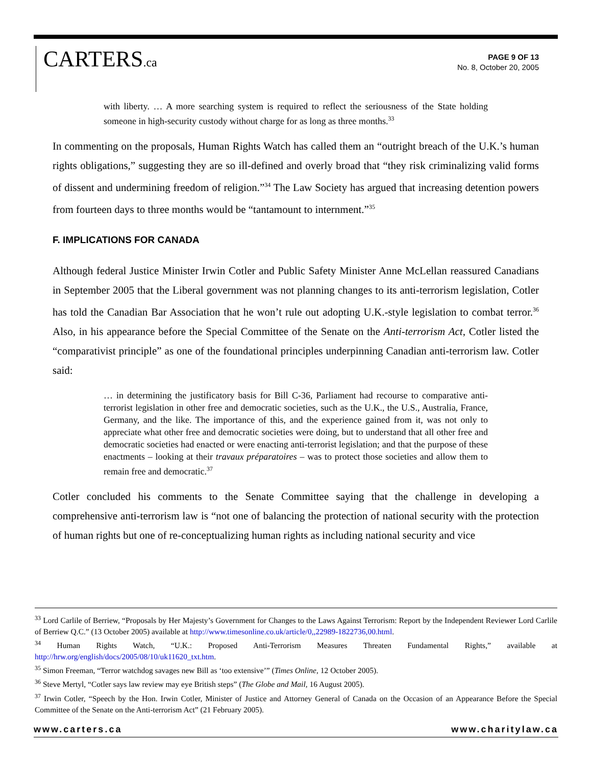CARTERS.ca
PAGE 9 OF 13
No. 8, October 20, 2005
with liberty. … A more searching system is required to reflect the seriousness of the State holding someone in high-security custody without charge for as long as three months.<sup>33</sup>
In commenting on the proposals, Human Rights Watch has called them an “outright breach of the U.K.’s human rights obligations,” suggesting they are so ill-defined and overly broad that “they risk criminalizing valid forms of dissent and undermining freedom of religion.”<sup>34</sup> The Law Society has argued that increasing detention powers from fourteen days to three months would be “tantamount to internment.”<sup>35</sup>
F. IMPLICATIONS FOR CANADA
Although federal Justice Minister Irwin Cotler and Public Safety Minister Anne McLellan reassured Canadians in September 2005 that the Liberal government was not planning changes to its anti-terrorism legislation, Cotler has told the Canadian Bar Association that he won’t rule out adopting U.K.-style legislation to combat terror.<sup>36</sup> Also, in his appearance before the Special Committee of the Senate on the Anti-terrorism Act, Cotler listed the “comparativist principle” as one of the foundational principles underpinning Canadian anti-terrorism law. Cotler said:
… in determining the justificatory basis for Bill C-36, Parliament had recourse to comparative anti-terrorist legislation in other free and democratic societies, such as the U.K., the U.S., Australia, France, Germany, and the like. The importance of this, and the experience gained from it, was not only to appreciate what other free and democratic societies were doing, but to understand that all other free and democratic societies had enacted or were enacting anti-terrorist legislation; and that the purpose of these enactments – looking at their travaux préparatoires – was to protect those societies and allow them to remain free and democratic.<sup>37</sup>
Cotler concluded his comments to the Senate Committee saying that the challenge in developing a comprehensive anti-terrorism law is “not one of balancing the protection of national security with the protection of human rights but one of re-conceptualizing human rights as including national security and vice
<sup>33</sup> Lord Carlile of Berriew, “Proposals by Her Majesty’s Government for Changes to the Laws Against Terrorism: Report by the Independent Reviewer Lord Carlile of Berriew Q.C.” (13 October 2005) available at http://www.timesonline.co.uk/article/0,,22989-1822736,00.html.
<sup>34</sup> Human Rights Watch, “U.K.: Proposed Anti-Terrorism Measures Threaten Fundamental Rights,” available at http://hrw.org/english/docs/2005/08/10/uk11620_txt.htm.
<sup>35</sup> Simon Freeman, “Terror watchdog savages new Bill as ‘too extensive’” (Times Online, 12 October 2005).
<sup>36</sup> Steve Mertyl, “Cotler says law review may eye British steps” (The Globe and Mail, 16 August 2005).
<sup>37</sup> Irwin Cotler, “Speech by the Hon. Irwin Cotler, Minister of Justice and Attorney General of Canada on the Occasion of an Appearance Before the Special Committee of the Senate on the Anti-terrorism Act” (21 February 2005).
www.carters.ca www.charitylaw.ca